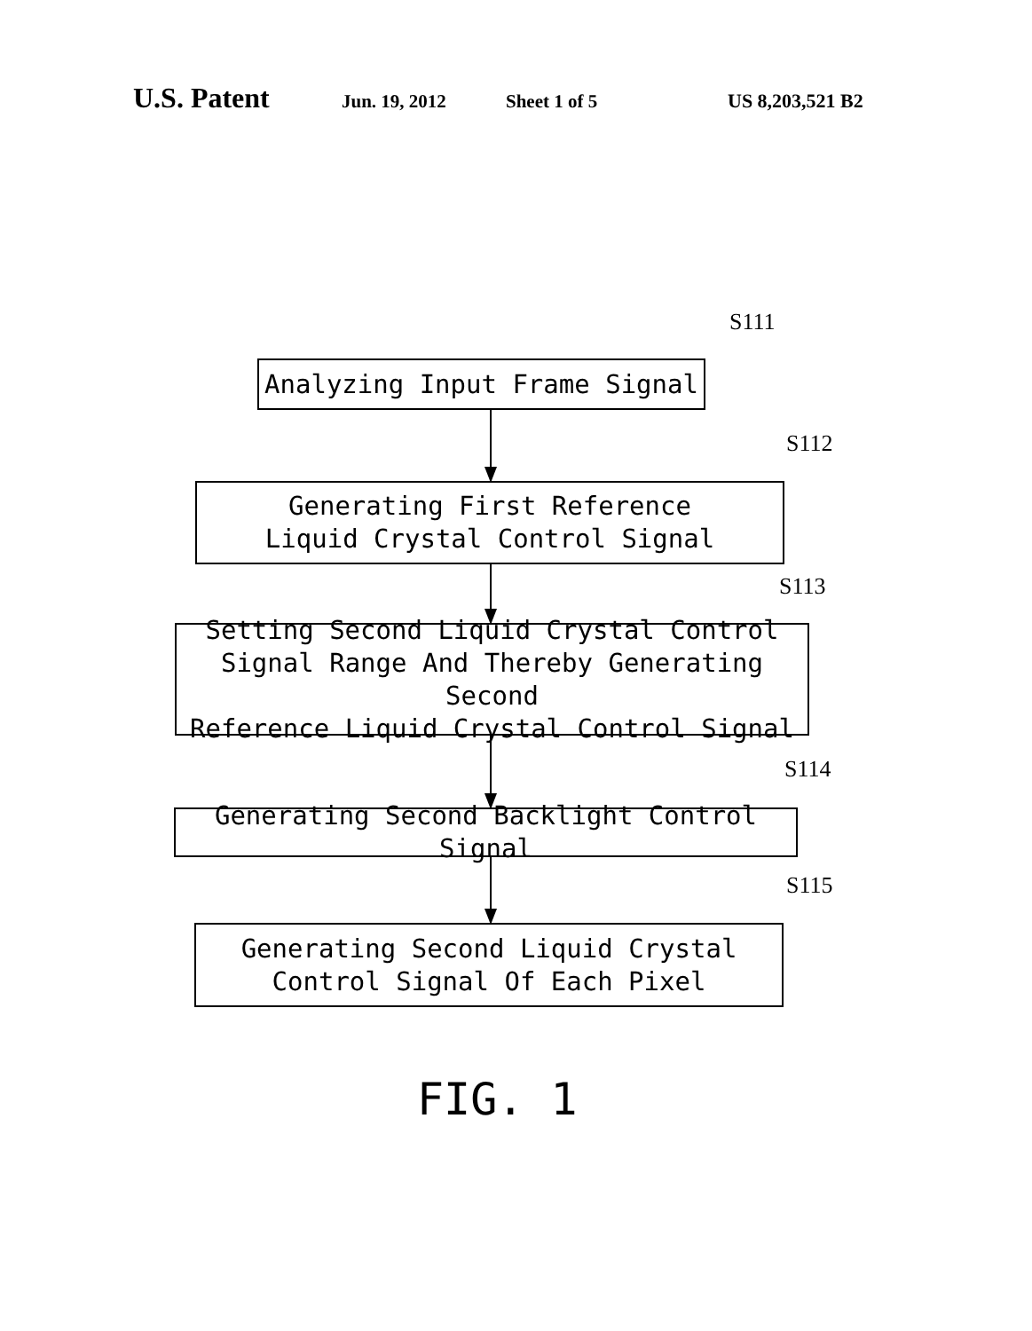U.S. Patent Jun. 19, 2012 Sheet 1 of 5 US 8,203,521 B2
S111
Analyzing Input Frame Signal
S112
Generating First Reference
Liquid Crystal Control Signal
S113
Setting Second Liquid Crystal Control
Signal Range And Thereby Generating Second
Reference Liquid Crystal Control Signal
S114
Generating Second Backlight Control Signal
S115
Generating Second Liquid Crystal
Control Signal Of Each Pixel
FIG. 1